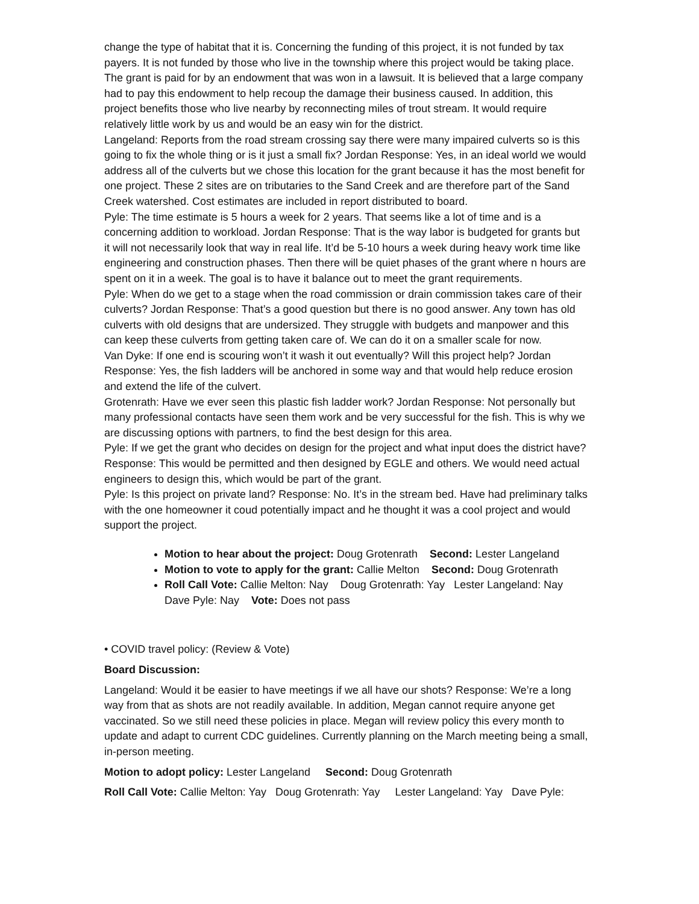change the type of habitat that it is. Concerning the funding of this project, it is not funded by tax payers. It is not funded by those who live in the township where this project would be taking place. The grant is paid for by an endowment that was won in a lawsuit. It is believed that a large company had to pay this endowment to help recoup the damage their business caused. In addition, this project benefits those who live nearby by reconnecting miles of trout stream. It would require relatively little work by us and would be an easy win for the district.
Langeland: Reports from the road stream crossing say there were many impaired culverts so is this going to fix the whole thing or is it just a small fix? Jordan Response: Yes, in an ideal world we would address all of the culverts but we chose this location for the grant because it has the most benefit for one project. These 2 sites are on tributaries to the Sand Creek and are therefore part of the Sand Creek watershed. Cost estimates are included in report distributed to board.
Pyle: The time estimate is 5 hours a week for 2 years. That seems like a lot of time and is a concerning addition to workload. Jordan Response: That is the way labor is budgeted for grants but it will not necessarily look that way in real life. It’d be 5-10 hours a week during heavy work time like engineering and construction phases. Then there will be quiet phases of the grant where n hours are spent on it in a week. The goal is to have it balance out to meet the grant requirements.
Pyle: When do we get to a stage when the road commission or drain commission takes care of their culverts? Jordan Response: That’s a good question but there is no good answer. Any town has old culverts with old designs that are undersized. They struggle with budgets and manpower and this can keep these culverts from getting taken care of. We can do it on a smaller scale for now.
Van Dyke: If one end is scouring won’t it wash it out eventually? Will this project help? Jordan Response: Yes, the fish ladders will be anchored in some way and that would help reduce erosion and extend the life of the culvert.
Grotenrath: Have we ever seen this plastic fish ladder work? Jordan Response: Not personally but many professional contacts have seen them work and be very successful for the fish. This is why we are discussing options with partners, to find the best design for this area.
Pyle: If we get the grant who decides on design for the project and what input does the district have? Response: This would be permitted and then designed by EGLE and others. We would need actual engineers to design this, which would be part of the grant.
Pyle: Is this project on private land? Response: No. It’s in the stream bed. Have had preliminary talks with the one homeowner it coud potentially impact and he thought it was a cool project and would support the project.
Motion to hear about the project: Doug Grotenrath Second: Lester Langeland
Motion to vote to apply for the grant: Callie Melton Second: Doug Grotenrath
Roll Call Vote: Callie Melton: Nay Doug Grotenrath: Yay Lester Langeland: Nay Dave Pyle: Nay Vote: Does not pass
• COVID travel policy: (Review & Vote)
Board Discussion:
Langeland: Would it be easier to have meetings if we all have our shots? Response: We’re a long way from that as shots are not readily available. In addition, Megan cannot require anyone get vaccinated. So we still need these policies in place. Megan will review policy this every month to update and adapt to current CDC guidelines. Currently planning on the March meeting being a small, in-person meeting.
Motion to adopt policy: Lester Langeland Second: Doug Grotenrath
Roll Call Vote: Callie Melton: Yay Doug Grotenrath: Yay Lester Langeland: Yay Dave Pyle: